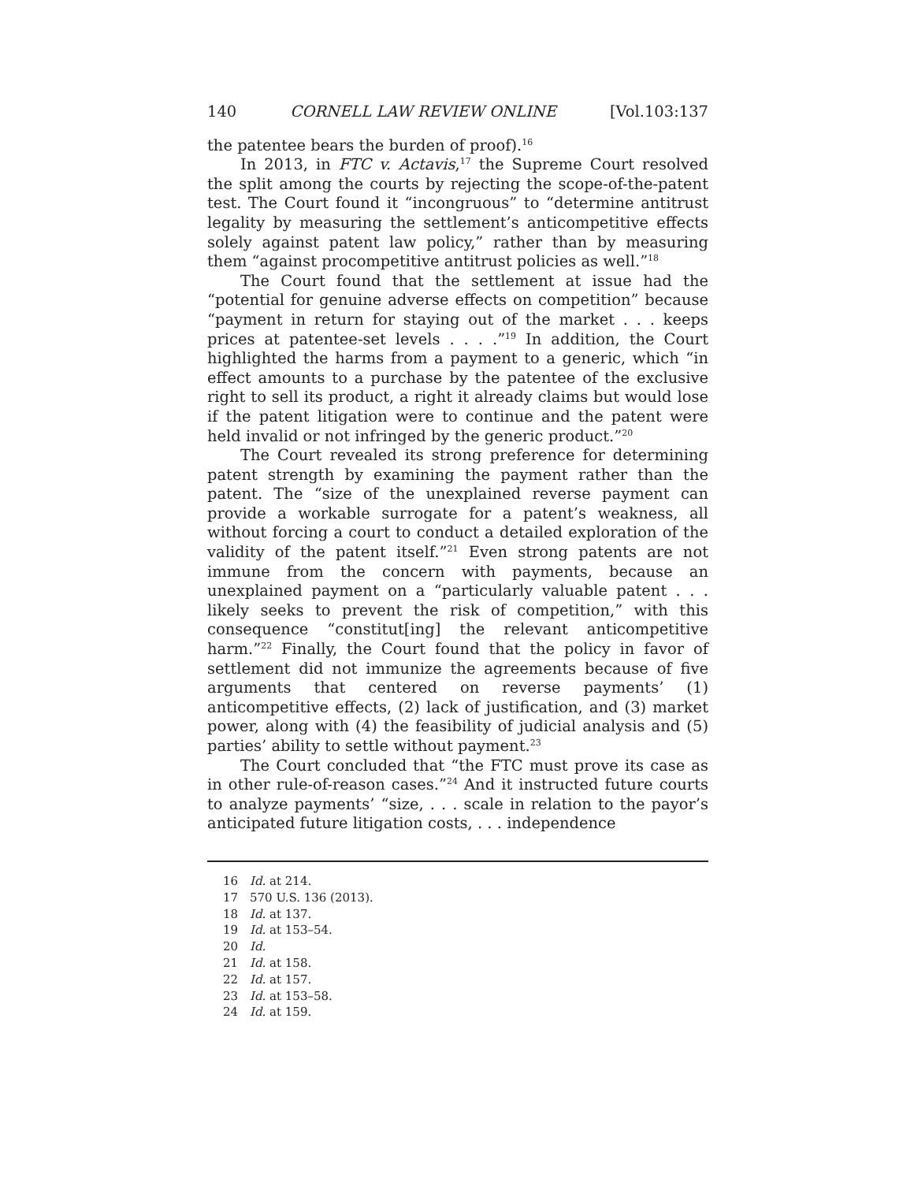140 CORNELL LAW REVIEW ONLINE [Vol.103:137
the patentee bears the burden of proof).<sup>16</sup>
In 2013, in FTC v. Actavis,<sup>17</sup> the Supreme Court resolved the split among the courts by rejecting the scope-of-the-patent test. The Court found it “incongruous” to “determine antitrust legality by measuring the settlement’s anticompetitive effects solely against patent law policy,” rather than by measuring them “against procompetitive antitrust policies as well.”<sup>18</sup>
The Court found that the settlement at issue had the “potential for genuine adverse effects on competition” because “payment in return for staying out of the market . . . keeps prices at patentee-set levels . . . .”<sup>19</sup> In addition, the Court highlighted the harms from a payment to a generic, which “in effect amounts to a purchase by the patentee of the exclusive right to sell its product, a right it already claims but would lose if the patent litigation were to continue and the patent were held invalid or not infringed by the generic product.”<sup>20</sup>
The Court revealed its strong preference for determining patent strength by examining the payment rather than the patent. The “size of the unexplained reverse payment can provide a workable surrogate for a patent’s weakness, all without forcing a court to conduct a detailed exploration of the validity of the patent itself.”<sup>21</sup> Even strong patents are not immune from the concern with payments, because an unexplained payment on a “particularly valuable patent . . . likely seeks to prevent the risk of competition,” with this consequence “constitut[ing] the relevant anticompetitive harm.”<sup>22</sup> Finally, the Court found that the policy in favor of settlement did not immunize the agreements because of five arguments that centered on reverse payments’ (1) anticompetitive effects, (2) lack of justification, and (3) market power, along with (4) the feasibility of judicial analysis and (5) parties’ ability to settle without payment.<sup>23</sup>
The Court concluded that “the FTC must prove its case as in other rule-of-reason cases.”<sup>24</sup> And it instructed future courts to analyze payments’ “size, . . . scale in relation to the payor’s anticipated future litigation costs, . . . independence
16 Id. at 214.
17 570 U.S. 136 (2013).
18 Id. at 137.
19 Id. at 153–54.
20 Id.
21 Id. at 158.
22 Id. at 157.
23 Id. at 153–58.
24 Id. at 159.